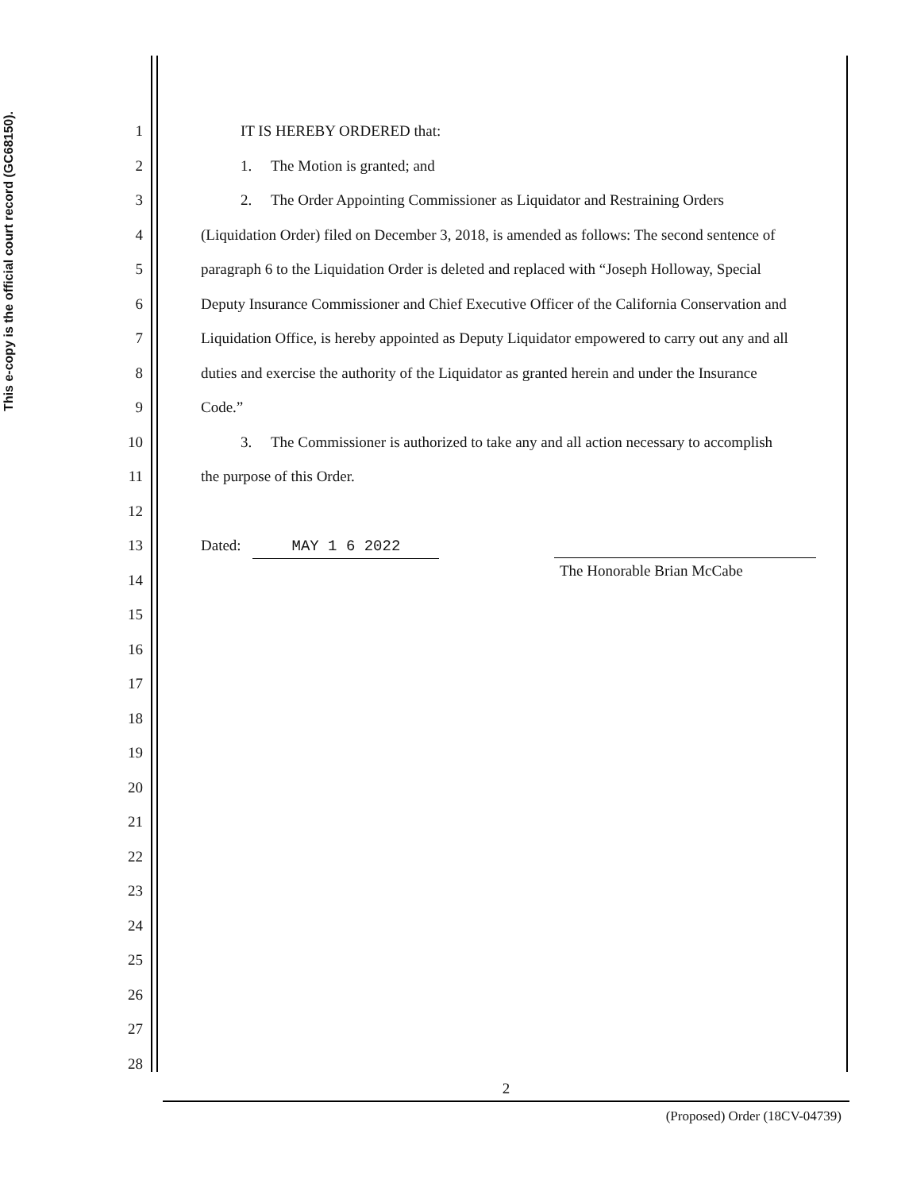This e-copy is the official court record (GC68150).
1 IT IS HEREBY ORDERED that:
2 1. The Motion is granted; and
3 2. The Order Appointing Commissioner as Liquidator and Restraining Orders
4 (Liquidation Order) filed on December 3, 2018, is amended as follows: The second sentence of
5 paragraph 6 to the Liquidation Order is deleted and replaced with “Joseph Holloway, Special
6 Deputy Insurance Commissioner and Chief Executive Officer of the California Conservation and
7 Liquidation Office, is hereby appointed as Deputy Liquidator empowered to carry out any and all
8 duties and exercise the authority of the Liquidator as granted herein and under the Insurance
9 Code.”
10 3. The Commissioner is authorized to take any and all action necessary to accomplish
11 the purpose of this Order.
12
13 Dated: MAY 1 6 2022
14 The Honorable Brian McCabe
15
16
17
18
19
20
21
22
23
24
25
26
27
28
2
(Proposed) Order (18CV-04739)